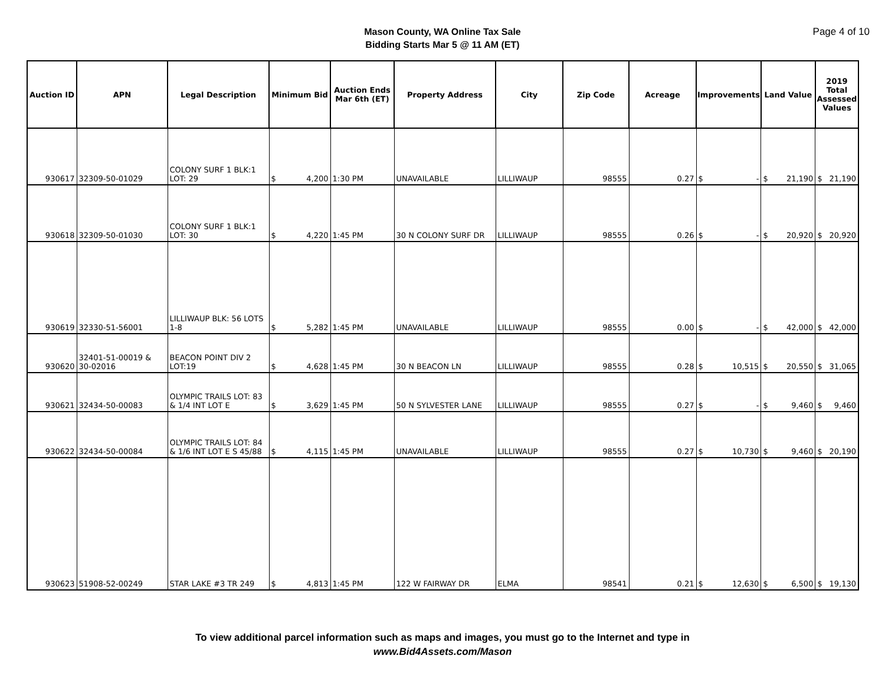Mason County, WA Online Tax Sale
Bidding Starts Mar 5 @ 11 AM (ET)
Page 4 of 10
| Auction ID | APN | Legal Description | Minimum Bid | Auction Ends Mar 6th (ET) | Property Address | City | Zip Code | Acreage | Improvements | Land Value | 2019 Total Assessed Values |
| --- | --- | --- | --- | --- | --- | --- | --- | --- | --- | --- | --- |
| 930617 | 32309-50-01029 | COLONY SURF 1 BLK:1 LOT: 29 | $ 4,200 | 1:30 PM | UNAVAILABLE | LILLIWAUP | 98555 | 0.27 | $ - | $ 21,190 | $ 21,190 |
| 930618 | 32309-50-01030 | COLONY SURF 1 BLK:1 LOT: 30 | $ 4,220 | 1:45 PM | 30 N COLONY SURF DR | LILLIWAUP | 98555 | 0.26 | $ - | $ 20,920 | $ 20,920 |
| 930619 | 32330-51-56001 | LILLIWAUP BLK: 56 LOTS 1-8 | $ 5,282 | 1:45 PM | UNAVAILABLE | LILLIWAUP | 98555 | 0.00 | $ - | $ 42,000 | $ 42,000 |
| 930620 | 32401-51-00019 & 30-02016 | BEACON POINT DIV 2 LOT:19 | $ 4,628 | 1:45 PM | 30 N BEACON LN | LILLIWAUP | 98555 | 0.28 | $ 10,515 | $ 20,550 | $ 31,065 |
| 930621 | 32434-50-00083 | OLYMPIC TRAILS LOT: 83 & 1/4 INT LOT E | $ 3,629 | 1:45 PM | 50 N SYLVESTER LANE | LILLIWAUP | 98555 | 0.27 | $ - | $ 9,460 | $ 9,460 |
| 930622 | 32434-50-00084 | OLYMPIC TRAILS LOT: 84 & 1/6 INT LOT E S 45/88 | $ 4,115 | 1:45 PM | UNAVAILABLE | LILLIWAUP | 98555 | 0.27 | $ 10,730 | $ 9,460 | $ 20,190 |
| 930623 | 51908-52-00249 | STAR LAKE #3 TR 249 | $ 4,813 | 1:45 PM | 122 W FAIRWAY DR | ELMA | 98541 | 0.21 | $ 12,630 | $ 6,500 | $ 19,130 |
To view additional parcel information such as maps and images, you must go to the Internet and type in
www.Bid4Assets.com/Mason